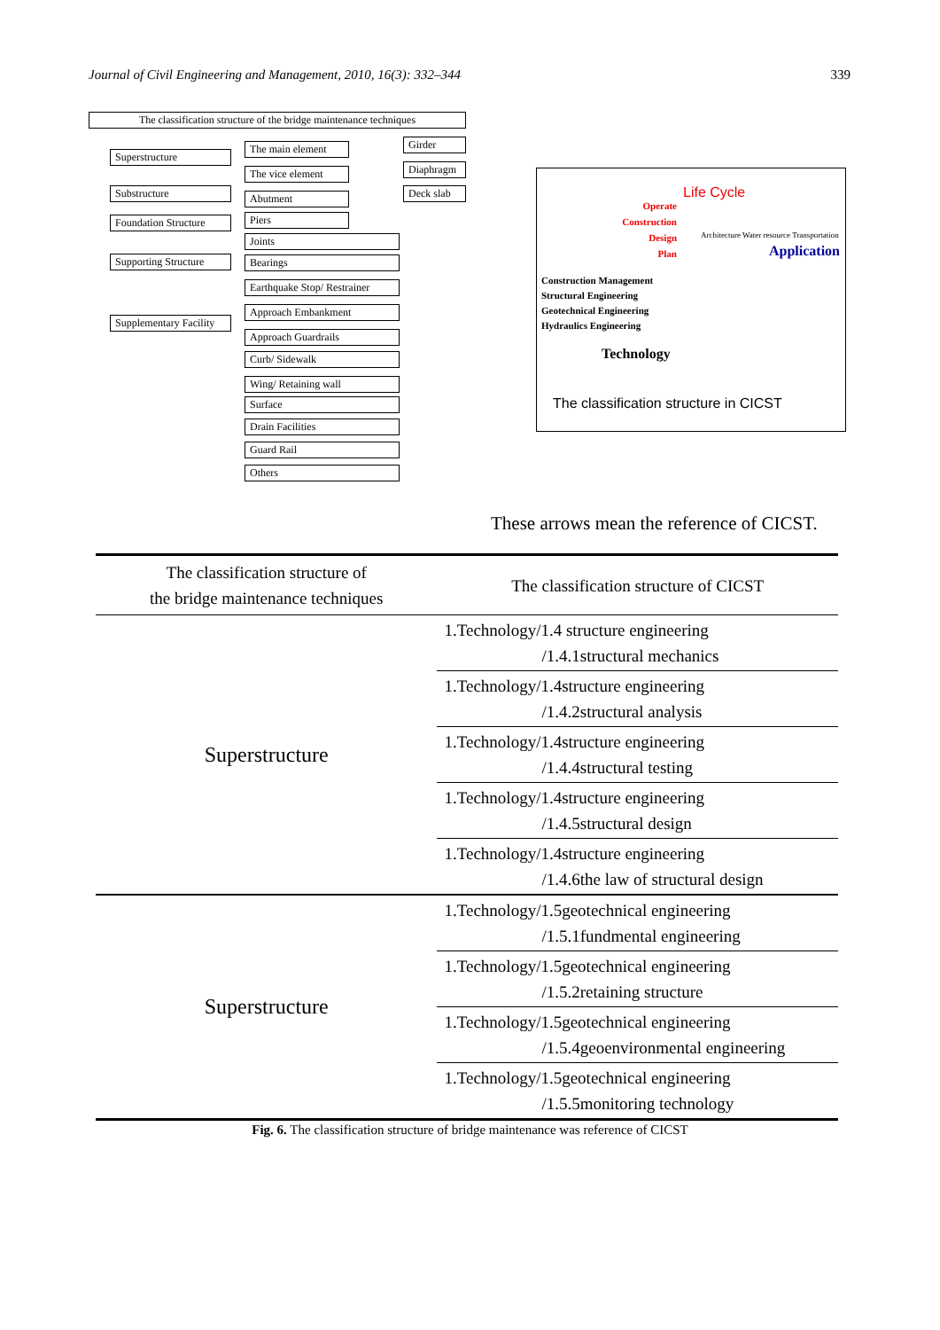Journal of Civil Engineering and Management, 2010, 16(3): 332–344 339
The classification structure of the bridge maintenance techniques
Superstructure
Substructure
Foundation Structure
Supporting Structure
Supplementary Facility
The main element
The vice element
Abutment
Piers
Joints
Bearings
Earthquake Stop/ Restrainer
Approach Embankment
Approach Guardrails
Curb/ Sidewalk
Wing/ Retaining wall
Surface
Drain Facilities
Guard Rail
Others
Girder
Diaphragm
Deck slab
Life Cycle
Operate
Construction
Design
Plan
Application
Architecture Water resource Transportation
Construction Management
Structural Engineering
Geotechnical Engineering
Hydraulics Engineering
Technology
The classification structure in CICST
These arrows mean the reference of CICST.
| The classification structure of the bridge maintenance techniques | The classification structure of CICST |
| --- | --- |
| Superstructure | 1.Technology/1.4 structure engineering /1.4.1structural mechanics |
| | 1.Technology/1.4structure engineering /1.4.2structural analysis |
| | 1.Technology/1.4structure engineering /1.4.4structural testing |
| | 1.Technology/1.4structure engineering /1.4.5structural design |
| | 1.Technology/1.4structure engineering /1.4.6the law of structural design |
| Superstructure | 1.Technology/1.5geotechnical engineering /1.5.1fundmental engineering |
| | 1.Technology/1.5geotechnical engineering /1.5.2retaining structure |
| | 1.Technology/1.5geotechnical engineering /1.5.4geoenvironmental engineering |
| | 1.Technology/1.5geotechnical engineering /1.5.5monitoring technology |
Fig. 6. The classification structure of bridge maintenance was reference of CICST